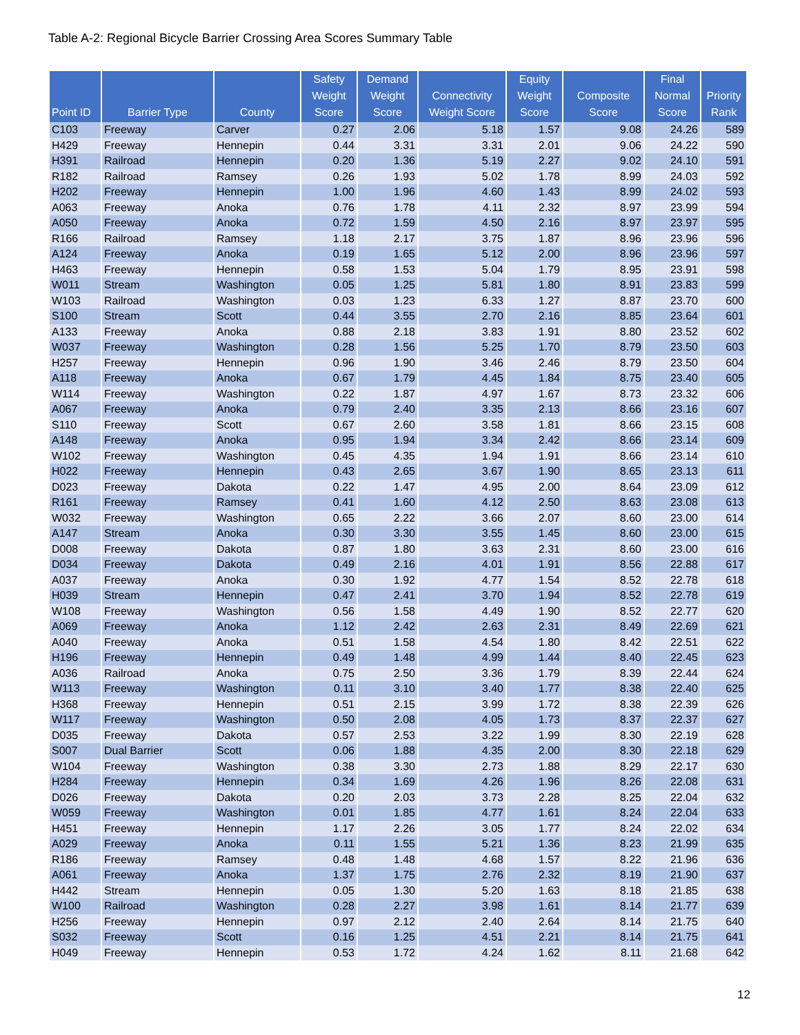Table A-2: Regional Bicycle Barrier Crossing Area Scores Summary Table
| Point ID | Barrier Type | County | Safety Weight Score | Demand Weight Score | Connectivity Weight Score | Equity Weight Score | Composite Score | Final Normal Score | Priority Rank |
| --- | --- | --- | --- | --- | --- | --- | --- | --- | --- |
| C103 | Freeway | Carver | 0.27 | 2.06 | 5.18 | 1.57 | 9.08 | 24.26 | 589 |
| H429 | Freeway | Hennepin | 0.44 | 3.31 | 3.31 | 2.01 | 9.06 | 24.22 | 590 |
| H391 | Railroad | Hennepin | 0.20 | 1.36 | 5.19 | 2.27 | 9.02 | 24.10 | 591 |
| R182 | Railroad | Ramsey | 0.26 | 1.93 | 5.02 | 1.78 | 8.99 | 24.03 | 592 |
| H202 | Freeway | Hennepin | 1.00 | 1.96 | 4.60 | 1.43 | 8.99 | 24.02 | 593 |
| A063 | Freeway | Anoka | 0.76 | 1.78 | 4.11 | 2.32 | 8.97 | 23.99 | 594 |
| A050 | Freeway | Anoka | 0.72 | 1.59 | 4.50 | 2.16 | 8.97 | 23.97 | 595 |
| R166 | Railroad | Ramsey | 1.18 | 2.17 | 3.75 | 1.87 | 8.96 | 23.96 | 596 |
| A124 | Freeway | Anoka | 0.19 | 1.65 | 5.12 | 2.00 | 8.96 | 23.96 | 597 |
| H463 | Freeway | Hennepin | 0.58 | 1.53 | 5.04 | 1.79 | 8.95 | 23.91 | 598 |
| W011 | Stream | Washington | 0.05 | 1.25 | 5.81 | 1.80 | 8.91 | 23.83 | 599 |
| W103 | Railroad | Washington | 0.03 | 1.23 | 6.33 | 1.27 | 8.87 | 23.70 | 600 |
| S100 | Stream | Scott | 0.44 | 3.55 | 2.70 | 2.16 | 8.85 | 23.64 | 601 |
| A133 | Freeway | Anoka | 0.88 | 2.18 | 3.83 | 1.91 | 8.80 | 23.52 | 602 |
| W037 | Freeway | Washington | 0.28 | 1.56 | 5.25 | 1.70 | 8.79 | 23.50 | 603 |
| H257 | Freeway | Hennepin | 0.96 | 1.90 | 3.46 | 2.46 | 8.79 | 23.50 | 604 |
| A118 | Freeway | Anoka | 0.67 | 1.79 | 4.45 | 1.84 | 8.75 | 23.40 | 605 |
| W114 | Freeway | Washington | 0.22 | 1.87 | 4.97 | 1.67 | 8.73 | 23.32 | 606 |
| A067 | Freeway | Anoka | 0.79 | 2.40 | 3.35 | 2.13 | 8.66 | 23.16 | 607 |
| S110 | Freeway | Scott | 0.67 | 2.60 | 3.58 | 1.81 | 8.66 | 23.15 | 608 |
| A148 | Freeway | Anoka | 0.95 | 1.94 | 3.34 | 2.42 | 8.66 | 23.14 | 609 |
| W102 | Freeway | Washington | 0.45 | 4.35 | 1.94 | 1.91 | 8.66 | 23.14 | 610 |
| H022 | Freeway | Hennepin | 0.43 | 2.65 | 3.67 | 1.90 | 8.65 | 23.13 | 611 |
| D023 | Freeway | Dakota | 0.22 | 1.47 | 4.95 | 2.00 | 8.64 | 23.09 | 612 |
| R161 | Freeway | Ramsey | 0.41 | 1.60 | 4.12 | 2.50 | 8.63 | 23.08 | 613 |
| W032 | Freeway | Washington | 0.65 | 2.22 | 3.66 | 2.07 | 8.60 | 23.00 | 614 |
| A147 | Stream | Anoka | 0.30 | 3.30 | 3.55 | 1.45 | 8.60 | 23.00 | 615 |
| D008 | Freeway | Dakota | 0.87 | 1.80 | 3.63 | 2.31 | 8.60 | 23.00 | 616 |
| D034 | Freeway | Dakota | 0.49 | 2.16 | 4.01 | 1.91 | 8.56 | 22.88 | 617 |
| A037 | Freeway | Anoka | 0.30 | 1.92 | 4.77 | 1.54 | 8.52 | 22.78 | 618 |
| H039 | Stream | Hennepin | 0.47 | 2.41 | 3.70 | 1.94 | 8.52 | 22.78 | 619 |
| W108 | Freeway | Washington | 0.56 | 1.58 | 4.49 | 1.90 | 8.52 | 22.77 | 620 |
| A069 | Freeway | Anoka | 1.12 | 2.42 | 2.63 | 2.31 | 8.49 | 22.69 | 621 |
| A040 | Freeway | Anoka | 0.51 | 1.58 | 4.54 | 1.80 | 8.42 | 22.51 | 622 |
| H196 | Freeway | Hennepin | 0.49 | 1.48 | 4.99 | 1.44 | 8.40 | 22.45 | 623 |
| A036 | Railroad | Anoka | 0.75 | 2.50 | 3.36 | 1.79 | 8.39 | 22.44 | 624 |
| W113 | Freeway | Washington | 0.11 | 3.10 | 3.40 | 1.77 | 8.38 | 22.40 | 625 |
| H368 | Freeway | Hennepin | 0.51 | 2.15 | 3.99 | 1.72 | 8.38 | 22.39 | 626 |
| W117 | Freeway | Washington | 0.50 | 2.08 | 4.05 | 1.73 | 8.37 | 22.37 | 627 |
| D035 | Freeway | Dakota | 0.57 | 2.53 | 3.22 | 1.99 | 8.30 | 22.19 | 628 |
| S007 | Dual Barrier | Scott | 0.06 | 1.88 | 4.35 | 2.00 | 8.30 | 22.18 | 629 |
| W104 | Freeway | Washington | 0.38 | 3.30 | 2.73 | 1.88 | 8.29 | 22.17 | 630 |
| H284 | Freeway | Hennepin | 0.34 | 1.69 | 4.26 | 1.96 | 8.26 | 22.08 | 631 |
| D026 | Freeway | Dakota | 0.20 | 2.03 | 3.73 | 2.28 | 8.25 | 22.04 | 632 |
| W059 | Freeway | Washington | 0.01 | 1.85 | 4.77 | 1.61 | 8.24 | 22.04 | 633 |
| H451 | Freeway | Hennepin | 1.17 | 2.26 | 3.05 | 1.77 | 8.24 | 22.02 | 634 |
| A029 | Freeway | Anoka | 0.11 | 1.55 | 5.21 | 1.36 | 8.23 | 21.99 | 635 |
| R186 | Freeway | Ramsey | 0.48 | 1.48 | 4.68 | 1.57 | 8.22 | 21.96 | 636 |
| A061 | Freeway | Anoka | 1.37 | 1.75 | 2.76 | 2.32 | 8.19 | 21.90 | 637 |
| H442 | Stream | Hennepin | 0.05 | 1.30 | 5.20 | 1.63 | 8.18 | 21.85 | 638 |
| W100 | Railroad | Washington | 0.28 | 2.27 | 3.98 | 1.61 | 8.14 | 21.77 | 639 |
| H256 | Freeway | Hennepin | 0.97 | 2.12 | 2.40 | 2.64 | 8.14 | 21.75 | 640 |
| S032 | Freeway | Scott | 0.16 | 1.25 | 4.51 | 2.21 | 8.14 | 21.75 | 641 |
| H049 | Freeway | Hennepin | 0.53 | 1.72 | 4.24 | 1.62 | 8.11 | 21.68 | 642 |
12